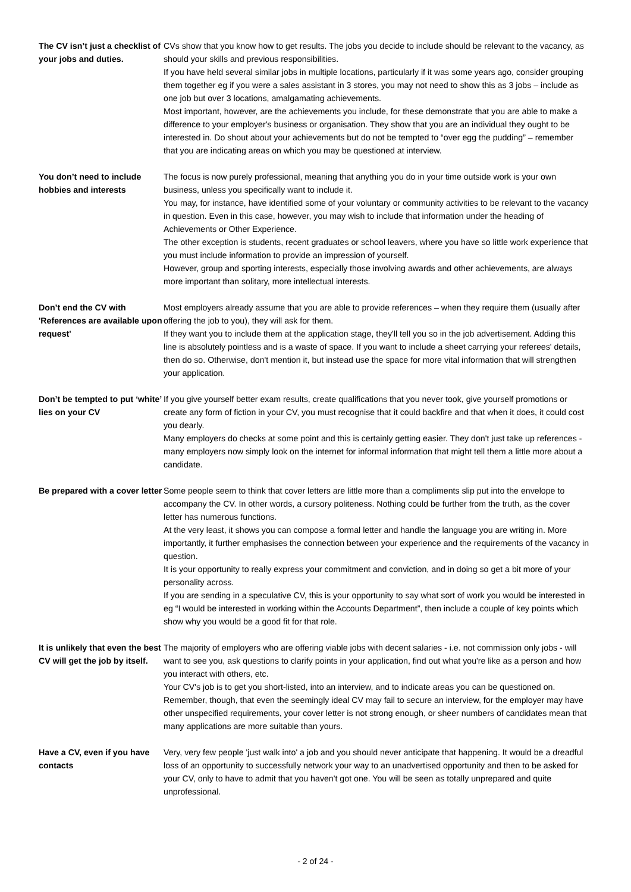The CV isn’t just a checklist of your jobs and duties.
CVs show that you know how to get results. The jobs you decide to include should be relevant to the vacancy, as should your skills and previous responsibilities.
If you have held several similar jobs in multiple locations, particularly if it was some years ago, consider grouping them together eg if you were a sales assistant in 3 stores, you may not need to show this as 3 jobs – include as one job but over 3 locations, amalgamating achievements.
Most important, however, are the achievements you include, for these demonstrate that you are able to make a difference to your employer's business or organisation. They show that you are an individual they ought to be interested in. Do shout about your achievements but do not be tempted to “over egg the pudding” – remember that you are indicating areas on which you may be questioned at interview.
You don’t need to include hobbies and interests
The focus is now purely professional, meaning that anything you do in your time outside work is your own business, unless you specifically want to include it.
You may, for instance, have identified some of your voluntary or community activities to be relevant to the vacancy in question. Even in this case, however, you may wish to include that information under the heading of Achievements or Other Experience.
The other exception is students, recent graduates or school leavers, where you have so little work experience that you must include information to provide an impression of yourself.
However, group and sporting interests, especially those involving awards and other achievements, are always more important than solitary, more intellectual interests.
Don’t end the CV with 'References are available upon request'
Most employers already assume that you are able to provide references – when they require them (usually after offering the job to you), they will ask for them.
If they want you to include them at the application stage, they'll tell you so in the job advertisement. Adding this line is absolutely pointless and is a waste of space. If you want to include a sheet carrying your referees' details, then do so. Otherwise, don't mention it, but instead use the space for more vital information that will strengthen your application.
Don’t be tempted to put ‘white’ lies on your CV
If you give yourself better exam results, create qualifications that you never took, give yourself promotions or create any form of fiction in your CV, you must recognise that it could backfire and that when it does, it could cost you dearly.
Many employers do checks at some point and this is certainly getting easier. They don't just take up references - many employers now simply look on the internet for informal information that might tell them a little more about a candidate.
Be prepared with a cover letter
Some people seem to think that cover letters are little more than a compliments slip put into the envelope to accompany the CV. In other words, a cursory politeness. Nothing could be further from the truth, as the cover letter has numerous functions.
At the very least, it shows you can compose a formal letter and handle the language you are writing in. More importantly, it further emphasises the connection between your experience and the requirements of the vacancy in question.
It is your opportunity to really express your commitment and conviction, and in doing so get a bit more of your personality across.
If you are sending in a speculative CV, this is your opportunity to say what sort of work you would be interested in eg “I would be interested in working within the Accounts Department”, then include a couple of key points which show why you would be a good fit for that role.
It is unlikely that even the best CV will get the job by itself.
The majority of employers who are offering viable jobs with decent salaries - i.e. not commission only jobs - will want to see you, ask questions to clarify points in your application, find out what you're like as a person and how you interact with others, etc.
Your CV's job is to get you short-listed, into an interview, and to indicate areas you can be questioned on.
Remember, though, that even the seemingly ideal CV may fail to secure an interview, for the employer may have other unspecified requirements, your cover letter is not strong enough, or sheer numbers of candidates mean that many applications are more suitable than yours.
Have a CV, even if you have contacts
Very, very few people 'just walk into' a job and you should never anticipate that happening. It would be a dreadful loss of an opportunity to successfully network your way to an unadvertised opportunity and then to be asked for your CV, only to have to admit that you haven't got one. You will be seen as totally unprepared and quite unprofessional.
- 2 of 24 -